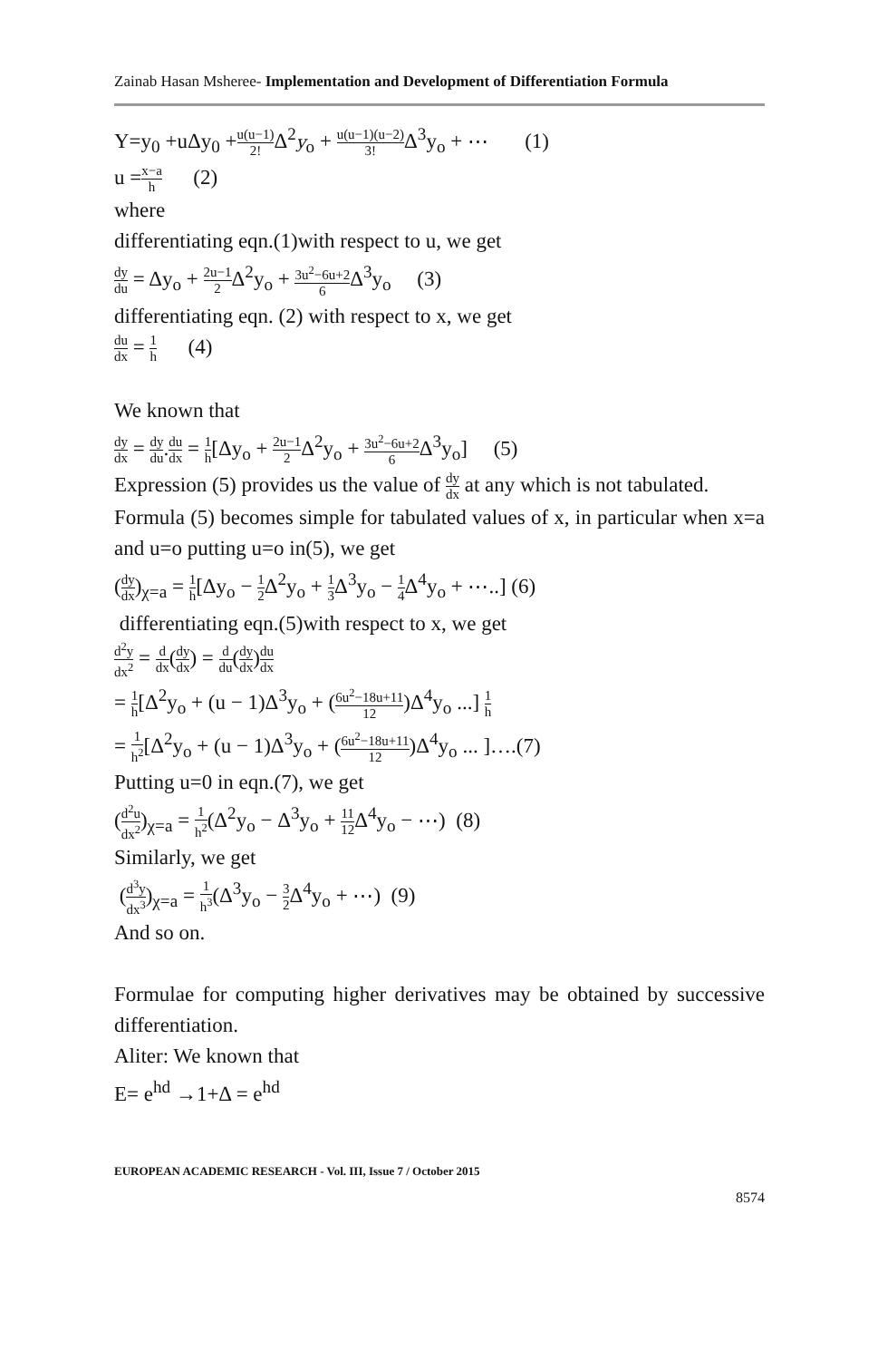Zainab Hasan Msheree- Implementation and Development of Differentiation Formula
Y=y<sub>0</sub> +uΔy<sub>0</sub> +u(u−1) 2!Δ<sup>2</sup>y<sub>o</sub> + u(u−1)(u−2) 3!Δ<sup>3</sup>y<sub>o</sub> + ⋯ (1)
u =x−a h (2)
where
differentiating eqn.(1)with respect to u, we get
dy du = Δy<sub>o</sub> + 2u−1 2 Δ<sup>2</sup>y<sub>o</sub> + 3u<sup>2</sup>−6u+2 6 Δ<sup>3</sup>y<sub>o</sub> (3)
differentiating eqn. (2) with respect to x, we get
du dx = 1 h (4)
We known that
dy dx = dy du.du dx = 1 h[Δy<sub>o</sub> + 2u−1 2 Δ<sup>2</sup>y<sub>o</sub> + 3u<sup>2</sup>−6u+2 6 Δ<sup>3</sup>y<sub>o</sub>] (5)
Expression (5) provides us the value of dy dx at any which is not tabulated.
Formula (5) becomes simple for tabulated values of x, in particular when x=a and u=o putting u=o in(5), we get
(dy dx)<sub>χ=a</sub> = 1 h[Δy<sub>o</sub> − 1 2 Δ<sup>2</sup>y<sub>o</sub> + 1 3 Δ<sup>3</sup>y<sub>o</sub> − 1 4 Δ<sup>4</sup>y<sub>o</sub> + ⋯..] (6)
differentiating eqn.(5)with respect to x, we get
d<sup>2</sup>y dx<sup>2</sup> = d dx(dy dx) = d du(dy dx)du dx
= 1 h[Δ<sup>2</sup>y<sub>o</sub> + (u − 1)Δ<sup>3</sup>y<sub>o</sub> + (6u<sup>2</sup>−18u+11 12)Δ<sup>4</sup>y<sub>o</sub> ...] 1 h
= 1 h<sup>2</sup>[Δ<sup>2</sup>y<sub>o</sub> + (u − 1)Δ<sup>3</sup>y<sub>o</sub> + (6u<sup>2</sup>−18u+11 12)Δ<sup>4</sup>y<sub>o</sub> ... ]….(7)
Putting u=0 in eqn.(7), we get
(d<sup>2</sup>u dx<sup>2</sup>)<sub>χ=a</sub> = 1 h<sup>2</sup>(Δ<sup>2</sup>y<sub>o</sub> − Δ<sup>3</sup>y<sub>o</sub> + 11 12 Δ<sup>4</sup>y<sub>o</sub> − ⋯) (8)
Similarly, we get
(d<sup>3</sup>y dx<sup>3</sup>)<sub>χ=a</sub> = 1 h<sup>3</sup>(Δ<sup>3</sup>y<sub>o</sub> − 3 2 Δ<sup>4</sup>y<sub>o</sub> + ⋯) (9)
And so on.
Formulae for computing higher derivatives may be obtained by successive differentiation.
Aliter: We known that
E= e<sup>hd</sup> →1+Δ = e<sup>hd</sup>
EUROPEAN ACADEMIC RESEARCH - Vol. III, Issue 7 / October 2015
8574